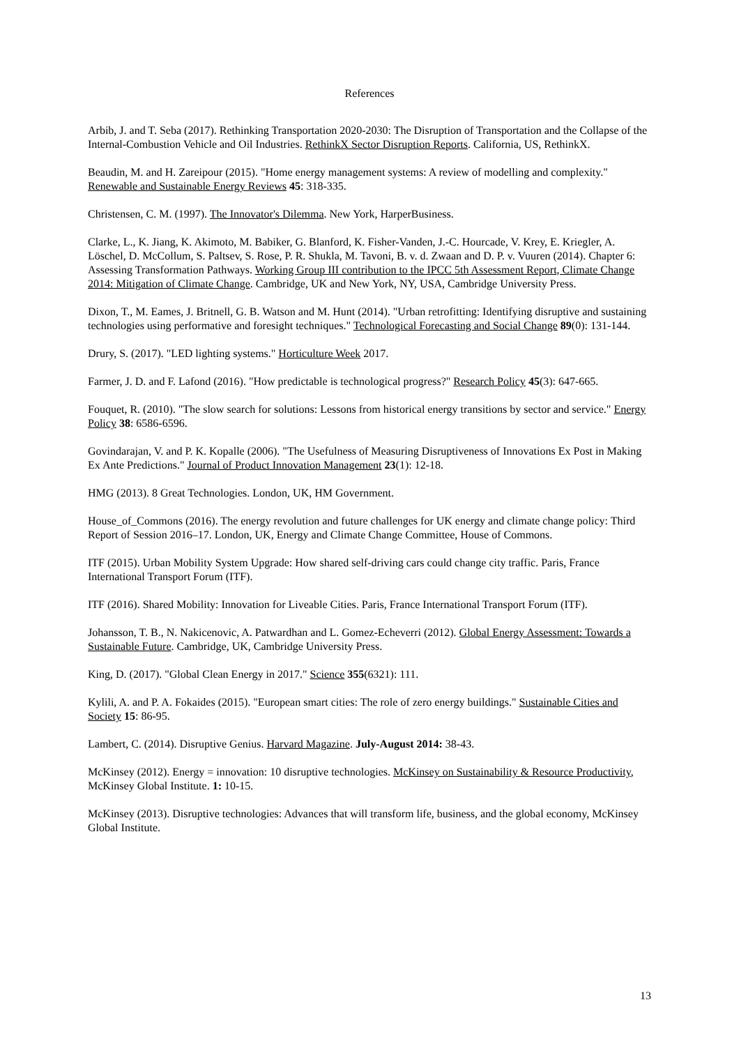References
Arbib, J. and T. Seba (2017). Rethinking Transportation 2020-2030: The Disruption of Transportation and the Collapse of the Internal-Combustion Vehicle and Oil Industries. RethinkX Sector Disruption Reports. California, US, RethinkX.
Beaudin, M. and H. Zareipour (2015). "Home energy management systems: A review of modelling and complexity." Renewable and Sustainable Energy Reviews 45: 318-335.
Christensen, C. M. (1997). The Innovator's Dilemma. New York, HarperBusiness.
Clarke, L., K. Jiang, K. Akimoto, M. Babiker, G. Blanford, K. Fisher-Vanden, J.-C. Hourcade, V. Krey, E. Kriegler, A. Löschel, D. McCollum, S. Paltsev, S. Rose, P. R. Shukla, M. Tavoni, B. v. d. Zwaan and D. P. v. Vuuren (2014). Chapter 6: Assessing Transformation Pathways. Working Group III contribution to the IPCC 5th Assessment Report, Climate Change 2014: Mitigation of Climate Change. Cambridge, UK and New York, NY, USA, Cambridge University Press.
Dixon, T., M. Eames, J. Britnell, G. B. Watson and M. Hunt (2014). "Urban retrofitting: Identifying disruptive and sustaining technologies using performative and foresight techniques." Technological Forecasting and Social Change 89(0): 131-144.
Drury, S. (2017). "LED lighting systems." Horticulture Week 2017.
Farmer, J. D. and F. Lafond (2016). "How predictable is technological progress?" Research Policy 45(3): 647-665.
Fouquet, R. (2010). "The slow search for solutions: Lessons from historical energy transitions by sector and service." Energy Policy 38: 6586-6596.
Govindarajan, V. and P. K. Kopalle (2006). "The Usefulness of Measuring Disruptiveness of Innovations Ex Post in Making Ex Ante Predictions." Journal of Product Innovation Management 23(1): 12-18.
HMG (2013). 8 Great Technologies. London, UK, HM Government.
House_of_Commons (2016). The energy revolution and future challenges for UK energy and climate change policy: Third Report of Session 2016–17. London, UK, Energy and Climate Change Committee, House of Commons.
ITF (2015). Urban Mobility System Upgrade: How shared self-driving cars could change city traffic. Paris, France International Transport Forum (ITF).
ITF (2016). Shared Mobility: Innovation for Liveable Cities. Paris, France International Transport Forum (ITF).
Johansson, T. B., N. Nakicenovic, A. Patwardhan and L. Gomez-Echeverri (2012). Global Energy Assessment: Towards a Sustainable Future. Cambridge, UK, Cambridge University Press.
King, D. (2017). "Global Clean Energy in 2017." Science 355(6321): 111.
Kylili, A. and P. A. Fokaides (2015). "European smart cities: The role of zero energy buildings." Sustainable Cities and Society 15: 86-95.
Lambert, C. (2014). Disruptive Genius. Harvard Magazine. July-August 2014: 38-43.
McKinsey (2012). Energy = innovation: 10 disruptive technologies. McKinsey on Sustainability & Resource Productivity, McKinsey Global Institute. 1: 10-15.
McKinsey (2013). Disruptive technologies: Advances that will transform life, business, and the global economy, McKinsey Global Institute.
13